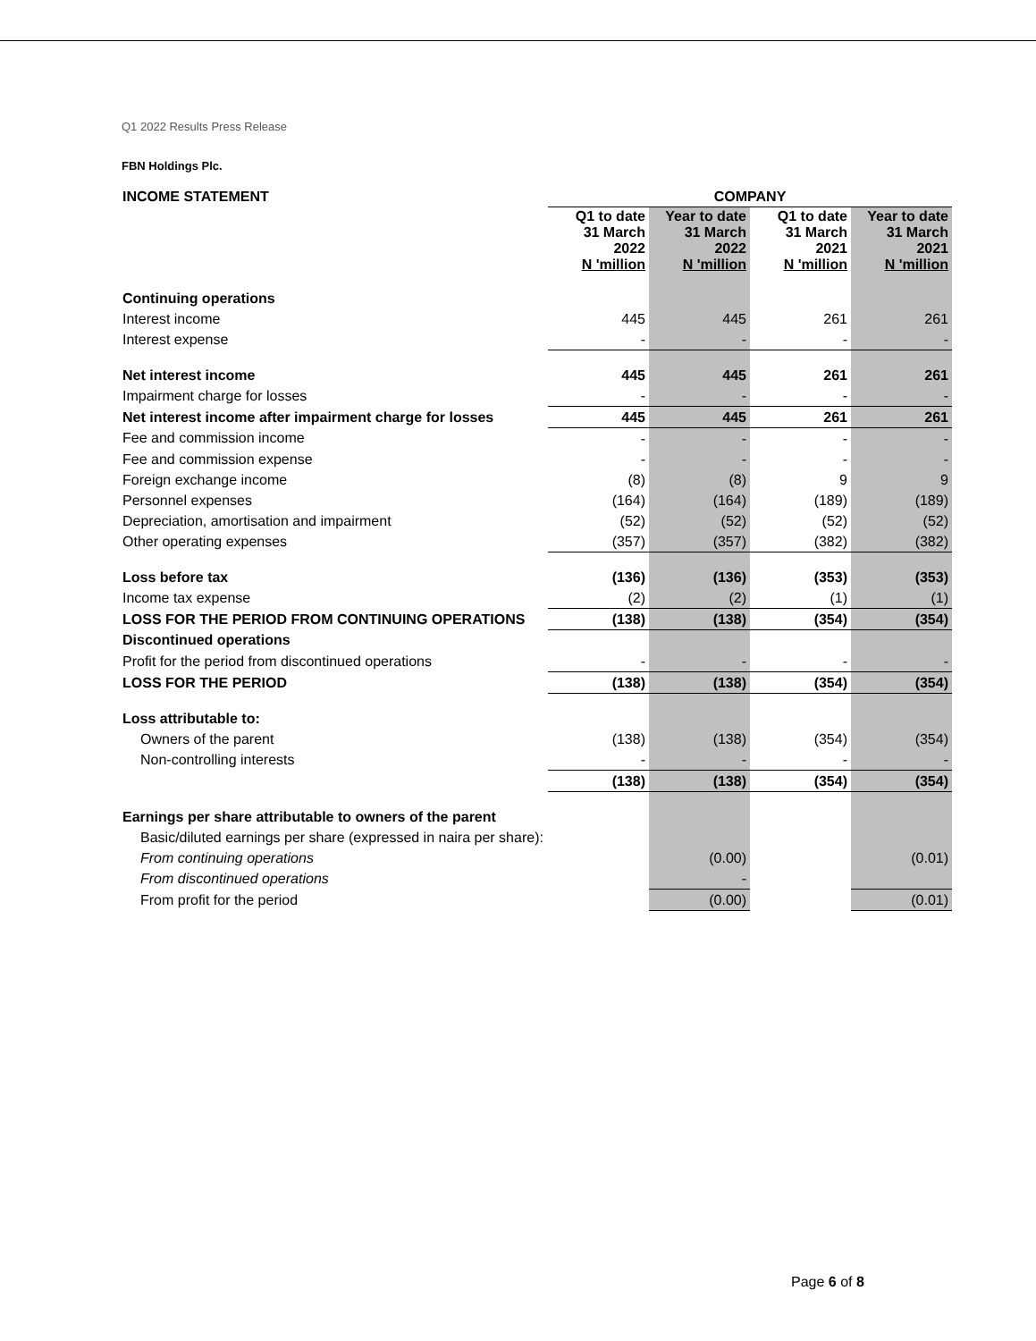Q1 2022 Results Press Release
FBN Holdings Plc.
| INCOME STATEMENT | COMPANY | | | |
| | Q1 to date 31 March 2022 N 'million | Year to date 31 March 2022 N 'million | Q1 to date 31 March 2021 N 'million | Year to date 31 March 2021 N 'million |
| Continuing operations | | | | |
| Interest income | 445 | 445 | 261 | 261 |
| Interest expense | - | - | - | - |
| Net interest income | 445 | 445 | 261 | 261 |
| Impairment charge for losses | - | - | - | - |
| Net interest income after impairment charge for losses | 445 | 445 | 261 | 261 |
| Fee and commission income | - | - | - | - |
| Fee and commission expense | - | - | - | - |
| Foreign exchange income | (8) | (8) | 9 | 9 |
| Personnel expenses | (164) | (164) | (189) | (189) |
| Depreciation, amortisation and impairment | (52) | (52) | (52) | (52) |
| Other operating expenses | (357) | (357) | (382) | (382) |
| Loss before tax | (136) | (136) | (353) | (353) |
| Income tax expense | (2) | (2) | (1) | (1) |
| LOSS FOR THE PERIOD FROM CONTINUING OPERATIONS | (138) | (138) | (354) | (354) |
| Discontinued operations | | | | |
| Profit for the period from discontinued operations | - | - | - | - |
| LOSS FOR THE PERIOD | (138) | (138) | (354) | (354) |
| Loss attributable to: | | | | |
| Owners of the parent | (138) | (138) | (354) | (354) |
| Non-controlling interests | - | - | - | - |
| | (138) | (138) | (354) | (354) |
| Earnings per share attributable to owners of the parent | | | | |
| Basic/diluted earnings per share (expressed in naira per share): | | | | |
| From continuing operations | | (0.00) | | (0.01) |
| From discontinued operations | | - | | |
| From profit for the period | | (0.00) | | (0.01) |
Page 6 of 8